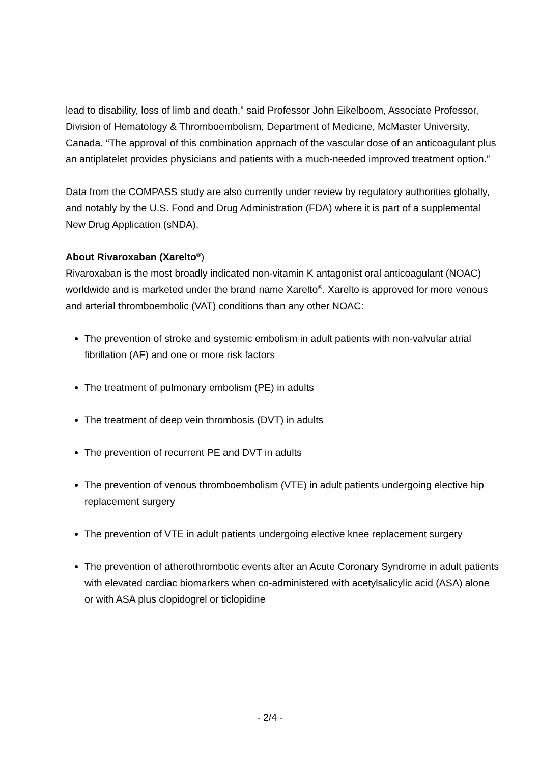lead to disability, loss of limb and death,” said Professor John Eikelboom, Associate Professor, Division of Hematology & Thromboembolism, Department of Medicine, McMaster University, Canada. “The approval of this combination approach of the vascular dose of an anticoagulant plus an antiplatelet provides physicians and patients with a much-needed improved treatment option.”
Data from the COMPASS study are also currently under review by regulatory authorities globally, and notably by the U.S. Food and Drug Administration (FDA) where it is part of a supplemental New Drug Application (sNDA).
About Rivaroxaban (Xarelto<sup>®</sup>)
Rivaroxaban is the most broadly indicated non-vitamin K antagonist oral anticoagulant (NOAC) worldwide and is marketed under the brand name Xarelto<sup>®</sup>. Xarelto is approved for more venous and arterial thromboembolic (VAT) conditions than any other NOAC:
The prevention of stroke and systemic embolism in adult patients with non-valvular atrial fibrillation (AF) and one or more risk factors
The treatment of pulmonary embolism (PE) in adults
The treatment of deep vein thrombosis (DVT) in adults
The prevention of recurrent PE and DVT in adults
The prevention of venous thromboembolism (VTE) in adult patients undergoing elective hip replacement surgery
The prevention of VTE in adult patients undergoing elective knee replacement surgery
The prevention of atherothrombotic events after an Acute Coronary Syndrome in adult patients with elevated cardiac biomarkers when co-administered with acetylsalicylic acid (ASA) alone or with ASA plus clopidogrel or ticlopidine
- 2/4 -